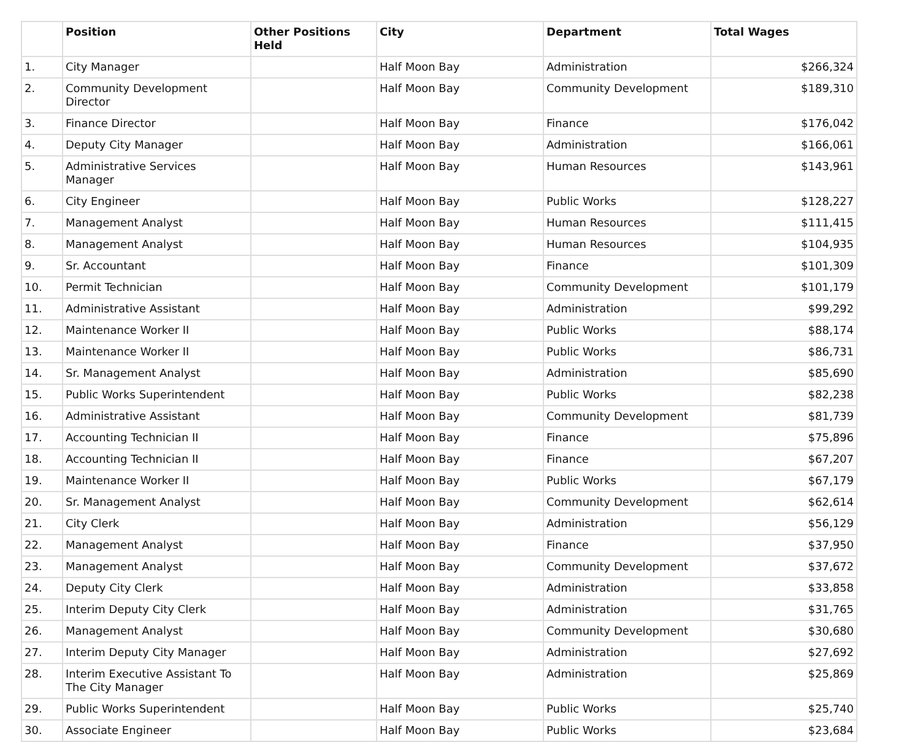| | Position | Other Positions Held | City | Department | Total Wages |
| --- | --- | --- | --- | --- | --- |
| 1. | City Manager | | Half Moon Bay | Administration | $266,324 |
| 2. | Community Development Director | | Half Moon Bay | Community Development | $189,310 |
| 3. | Finance Director | | Half Moon Bay | Finance | $176,042 |
| 4. | Deputy City Manager | | Half Moon Bay | Administration | $166,061 |
| 5. | Administrative Services Manager | | Half Moon Bay | Human Resources | $143,961 |
| 6. | City Engineer | | Half Moon Bay | Public Works | $128,227 |
| 7. | Management Analyst | | Half Moon Bay | Human Resources | $111,415 |
| 8. | Management Analyst | | Half Moon Bay | Human Resources | $104,935 |
| 9. | Sr. Accountant | | Half Moon Bay | Finance | $101,309 |
| 10. | Permit Technician | | Half Moon Bay | Community Development | $101,179 |
| 11. | Administrative Assistant | | Half Moon Bay | Administration | $99,292 |
| 12. | Maintenance Worker II | | Half Moon Bay | Public Works | $88,174 |
| 13. | Maintenance Worker II | | Half Moon Bay | Public Works | $86,731 |
| 14. | Sr. Management Analyst | | Half Moon Bay | Administration | $85,690 |
| 15. | Public Works Superintendent | | Half Moon Bay | Public Works | $82,238 |
| 16. | Administrative Assistant | | Half Moon Bay | Community Development | $81,739 |
| 17. | Accounting Technician II | | Half Moon Bay | Finance | $75,896 |
| 18. | Accounting Technician II | | Half Moon Bay | Finance | $67,207 |
| 19. | Maintenance Worker II | | Half Moon Bay | Public Works | $67,179 |
| 20. | Sr. Management Analyst | | Half Moon Bay | Community Development | $62,614 |
| 21. | City Clerk | | Half Moon Bay | Administration | $56,129 |
| 22. | Management Analyst | | Half Moon Bay | Finance | $37,950 |
| 23. | Management Analyst | | Half Moon Bay | Community Development | $37,672 |
| 24. | Deputy City Clerk | | Half Moon Bay | Administration | $33,858 |
| 25. | Interim Deputy City Clerk | | Half Moon Bay | Administration | $31,765 |
| 26. | Management Analyst | | Half Moon Bay | Community Development | $30,680 |
| 27. | Interim Deputy City Manager | | Half Moon Bay | Administration | $27,692 |
| 28. | Interim Executive Assistant To The City Manager | | Half Moon Bay | Administration | $25,869 |
| 29. | Public Works Superintendent | | Half Moon Bay | Public Works | $25,740 |
| 30. | Associate Engineer | | Half Moon Bay | Public Works | $23,684 |